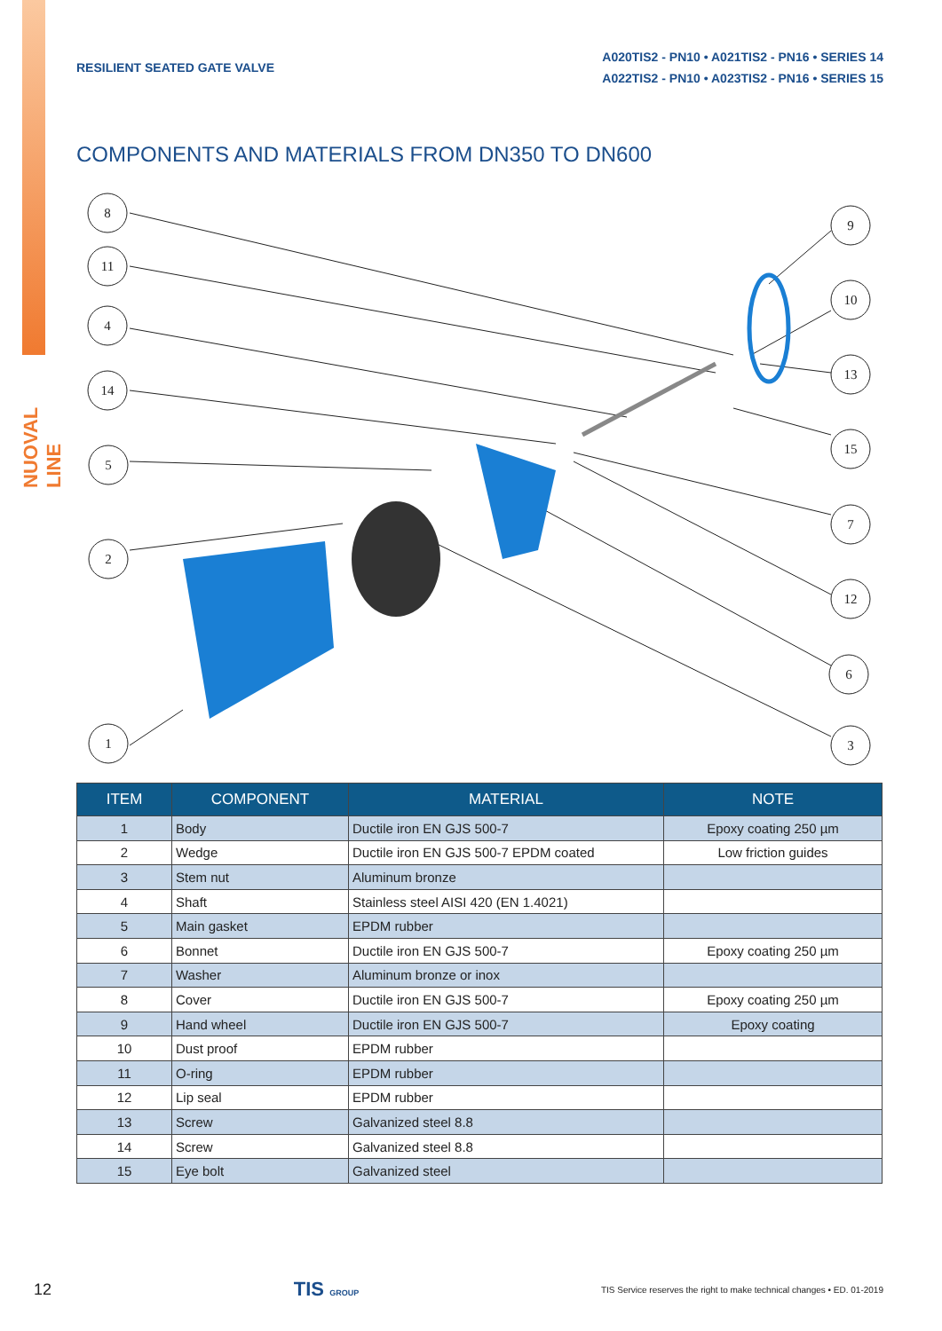NUOVAL LINE
RESILIENT SEATED GATE VALVE
A020TIS2 - PN10 • A021TIS2 - PN16 • SERIES 14
A022TIS2 - PN10 • A023TIS2 - PN16 • SERIES 15
COMPONENTS AND MATERIALS FROM DN350 TO DN600
8
11
4
14
5
2
1
9
10
13
15
7
12
6
3
| ITEM | COMPONENT | MATERIAL | NOTE |
| --- | --- | --- | --- |
| 1 | Body | Ductile iron EN GJS 500-7 | Epoxy coating 250 µm |
| 2 | Wedge | Ductile iron EN GJS 500-7 EPDM coated | Low friction guides |
| 3 | Stem nut | Aluminum bronze | |
| 4 | Shaft | Stainless steel AISI 420 (EN 1.4021) | |
| 5 | Main gasket | EPDM rubber | |
| 6 | Bonnet | Ductile iron EN GJS 500-7 | Epoxy coating 250 µm |
| 7 | Washer | Aluminum bronze or inox | |
| 8 | Cover | Ductile iron EN GJS 500-7 | Epoxy coating 250 µm |
| 9 | Hand wheel | Ductile iron EN GJS 500-7 | Epoxy coating |
| 10 | Dust proof | EPDM rubber | |
| 11 | O-ring | EPDM rubber | |
| 12 | Lip seal | EPDM rubber | |
| 13 | Screw | Galvanized steel 8.8 | |
| 14 | Screw | Galvanized steel 8.8 | |
| 15 | Eye bolt | Galvanized steel | |
12 TIS GROUP TIS Service reserves the right to make technical changes • ED. 01-2019